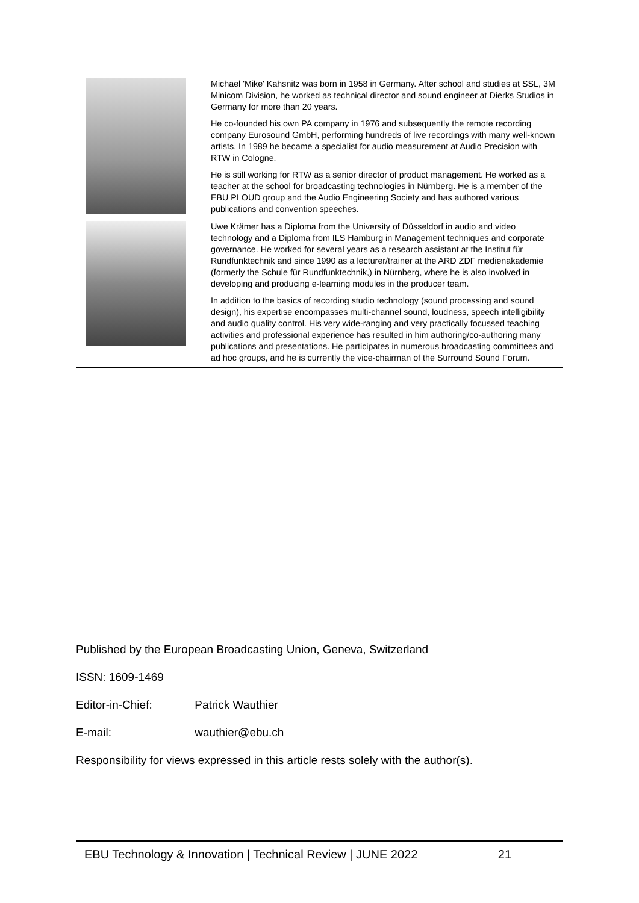| | Michael 'Mike' Kahsnitz was born in 1958 in Germany. After school and studies at SSL, 3M Minicom Division, he worked as technical director and sound engineer at Dierks Studios in Germany for more than 20 years. He co-founded his own PA company in 1976 and subsequently the remote recording company Eurosound GmbH, performing hundreds of live recordings with many well-known artists. In 1989 he became a specialist for audio measurement at Audio Precision with RTW in Cologne. He is still working for RTW as a senior director of product management. He worked as a teacher at the school for broadcasting technologies in Nürnberg. He is a member of the EBU PLOUD group and the Audio Engineering Society and has authored various publications and convention speeches. |
| | Uwe Krämer has a Diploma from the University of Düsseldorf in audio and video technology and a Diploma from ILS Hamburg in Management techniques and corporate governance. He worked for several years as a research assistant at the Institut für Rundfunktechnik and since 1990 as a lecturer/trainer at the ARD ZDF medienakademie (formerly the Schule für Rundfunktechnik,) in Nürnberg, where he is also involved in developing and producing e-learning modules in the producer team. In addition to the basics of recording studio technology (sound processing and sound design), his expertise encompasses multi-channel sound, loudness, speech intelligibility and audio quality control. His very wide-ranging and very practically focussed teaching activities and professional experience has resulted in him authoring/co-authoring many publications and presentations. He participates in numerous broadcasting committees and ad hoc groups, and he is currently the vice-chairman of the Surround Sound Forum. |
Published by the European Broadcasting Union, Geneva, Switzerland
ISSN: 1609-1469
Editor-in-Chief: Patrick Wauthier
E-mail: wauthier@ebu.ch
Responsibility for views expressed in this article rests solely with the author(s).
EBU Technology & Innovation | Technical Review | JUNE 2022 21